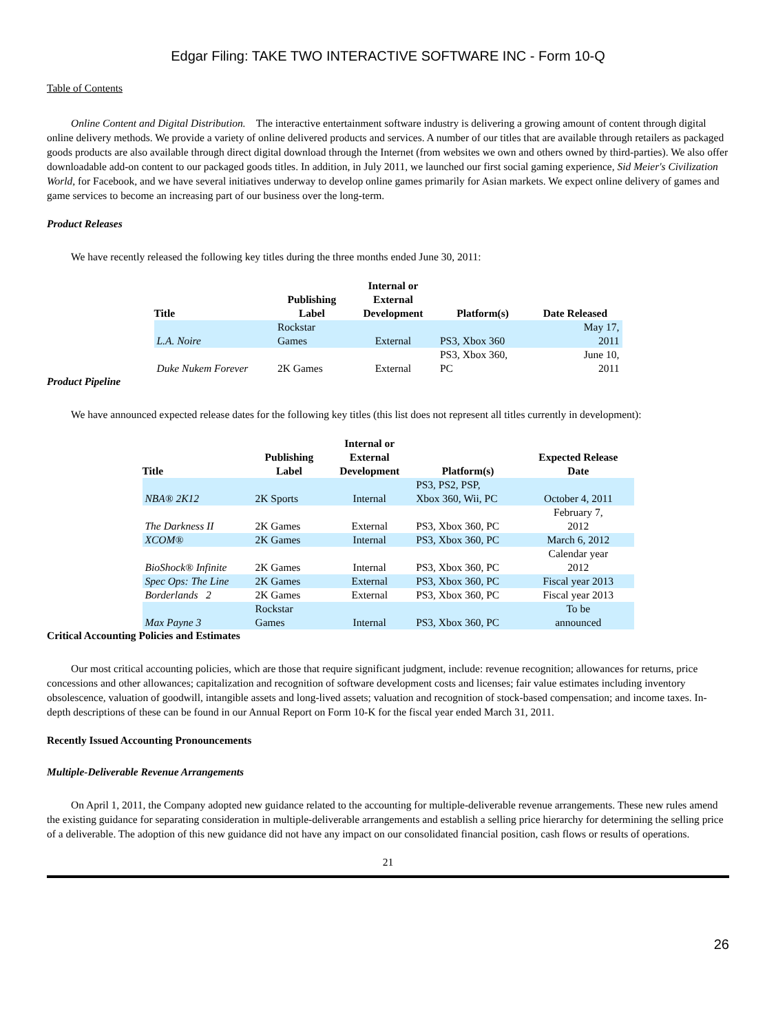Edgar Filing: TAKE TWO INTERACTIVE SOFTWARE INC - Form 10-Q
Table of Contents
Online Content and Digital Distribution. The interactive entertainment software industry is delivering a growing amount of content through digital online delivery methods. We provide a variety of online delivered products and services. A number of our titles that are available through retailers as packaged goods products are also available through direct digital download through the Internet (from websites we own and others owned by third-parties). We also offer downloadable add-on content to our packaged goods titles. In addition, in July 2011, we launched our first social gaming experience, Sid Meier's Civilization World, for Facebook, and we have several initiatives underway to develop online games primarily for Asian markets. We expect online delivery of games and game services to become an increasing part of our business over the long-term.
Product Releases
We have recently released the following key titles during the three months ended June 30, 2011:
| Title | Publishing Label | Internal or External Development | Platform(s) | Date Released |
| --- | --- | --- | --- | --- |
| L.A. Noire | Rockstar Games | External | PS3, Xbox 360 | May 17, 2011 |
| Duke Nukem Forever | 2K Games | External | PS3, Xbox 360, PC | June 10, 2011 |
Product Pipeline
We have announced expected release dates for the following key titles (this list does not represent all titles currently in development):
| Title | Publishing Label | Internal or External Development | Platform(s) | Expected Release Date |
| --- | --- | --- | --- | --- |
| NBA® 2K12 | 2K Sports | Internal | PS3, PS2, PSP, Xbox 360, Wii, PC | October 4, 2011 |
| The Darkness II | 2K Games | External | PS3, Xbox 360, PC | February 7, 2012 |
| XCOM® | 2K Games | Internal | PS3, Xbox 360, PC | March 6, 2012 |
| BioShock® Infinite | 2K Games | Internal | PS3, Xbox 360, PC | Calendar year 2012 |
| Spec Ops: The Line | 2K Games | External | PS3, Xbox 360, PC | Fiscal year 2013 |
| Borderlands 2 | 2K Games | External | PS3, Xbox 360, PC | Fiscal year 2013 |
| Max Payne 3 | Rockstar Games | Internal | PS3, Xbox 360, PC | To be announced |
Critical Accounting Policies and Estimates
Our most critical accounting policies, which are those that require significant judgment, include: revenue recognition; allowances for returns, price concessions and other allowances; capitalization and recognition of software development costs and licenses; fair value estimates including inventory obsolescence, valuation of goodwill, intangible assets and long-lived assets; valuation and recognition of stock-based compensation; and income taxes. In-depth descriptions of these can be found in our Annual Report on Form 10-K for the fiscal year ended March 31, 2011.
Recently Issued Accounting Pronouncements
Multiple-Deliverable Revenue Arrangements
On April 1, 2011, the Company adopted new guidance related to the accounting for multiple-deliverable revenue arrangements. These new rules amend the existing guidance for separating consideration in multiple-deliverable arrangements and establish a selling price hierarchy for determining the selling price of a deliverable. The adoption of this new guidance did not have any impact on our consolidated financial position, cash flows or results of operations.
21
26